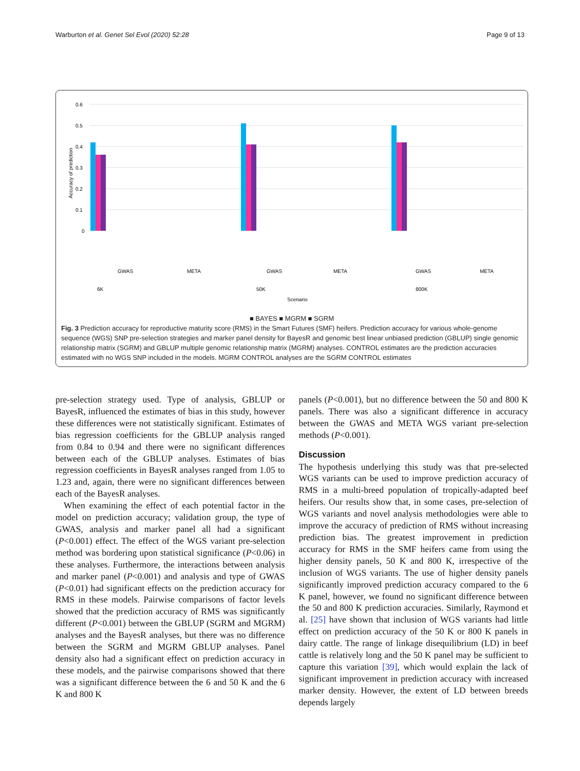Warburton et al. Genet Sel Evol (2020) 52:28 Page 9 of 13
0.6
0.5
0.4
0.3
0.2
0.1
0
Accuracy of prediction
6K
50K
800K
Scenario
GWAS
META
GWAS
META
GWAS
META
■ BAYES ■ MGRM ■ SGRM
Fig. 3 Prediction accuracy for reproductive maturity score (RMS) in the Smart Futures (SMF) heifers. Prediction accuracy for various whole-genome sequence (WGS) SNP pre-selection strategies and marker panel density for BayesR and genomic best linear unbiased prediction (GBLUP) single genomic relationship matrix (SGRM) and GBLUP multiple genomic relationship matrix (MGRM) analyses. CONTROL estimates are the prediction accuracies estimated with no WGS SNP included in the models. MGRM CONTROL analyses are the SGRM CONTROL estimates
pre-selection strategy used. Type of analysis, GBLUP or BayesR, influenced the estimates of bias in this study, however these differences were not statistically significant. Estimates of bias regression coefficients for the GBLUP analysis ranged from 0.84 to 0.94 and there were no significant differences between each of the GBLUP analyses. Estimates of bias regression coefficients in BayesR analyses ranged from 1.05 to 1.23 and, again, there were no significant differences between each of the BayesR analyses.
When examining the effect of each potential factor in the model on prediction accuracy; validation group, the type of GWAS, analysis and marker panel all had a significant (P<0.001) effect. The effect of the WGS variant pre-selection method was bordering upon statistical significance (P<0.06) in these analyses. Furthermore, the interactions between analysis and marker panel (P<0.001) and analysis and type of GWAS (P<0.01) had significant effects on the prediction accuracy for RMS in these models. Pairwise comparisons of factor levels showed that the prediction accuracy of RMS was significantly different (P<0.001) between the GBLUP (SGRM and MGRM) analyses and the BayesR analyses, but there was no difference between the SGRM and MGRM GBLUP analyses. Panel density also had a significant effect on prediction accuracy in these models, and the pairwise comparisons showed that there was a significant difference between the 6 and 50 K and the 6 K and 800 K
panels (P<0.001), but no difference between the 50 and 800 K panels. There was also a significant difference in accuracy between the GWAS and META WGS variant pre-selection methods (P<0.001).
Discussion
The hypothesis underlying this study was that pre-selected WGS variants can be used to improve prediction accuracy of RMS in a multi-breed population of tropically-adapted beef heifers. Our results show that, in some cases, pre-selection of WGS variants and novel analysis methodologies were able to improve the accuracy of prediction of RMS without increasing prediction bias. The greatest improvement in prediction accuracy for RMS in the SMF heifers came from using the higher density panels, 50 K and 800 K, irrespective of the inclusion of WGS variants. The use of higher density panels significantly improved prediction accuracy compared to the 6 K panel, however, we found no significant difference between the 50 and 800 K prediction accuracies. Similarly, Raymond et al. [25] have shown that inclusion of WGS variants had little effect on prediction accuracy of the 50 K or 800 K panels in dairy cattle. The range of linkage disequilibrium (LD) in beef cattle is relatively long and the 50 K panel may be sufficient to capture this variation [39], which would explain the lack of significant improvement in prediction accuracy with increased marker density. However, the extent of LD between breeds depends largely